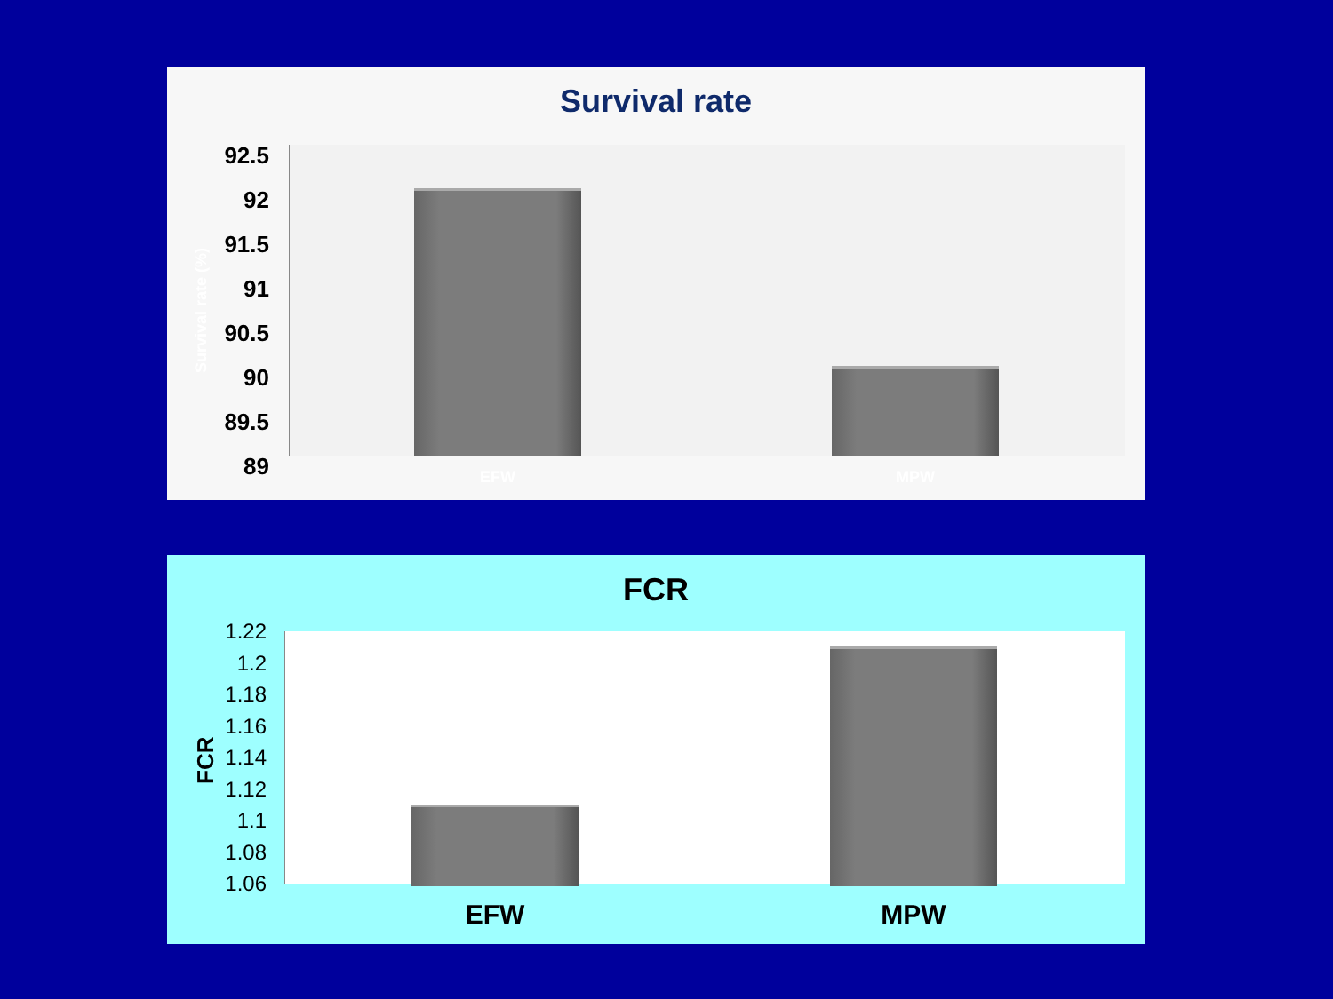Survival rate
Survival rate (%)
92.5
92
91.5
91
90.5
90
89.5
89
EFW MPW
FCR
FCR
1.22
1.2
1.18
1.16
1.14
1.12
1.1
1.08
1.06
EFW MPW